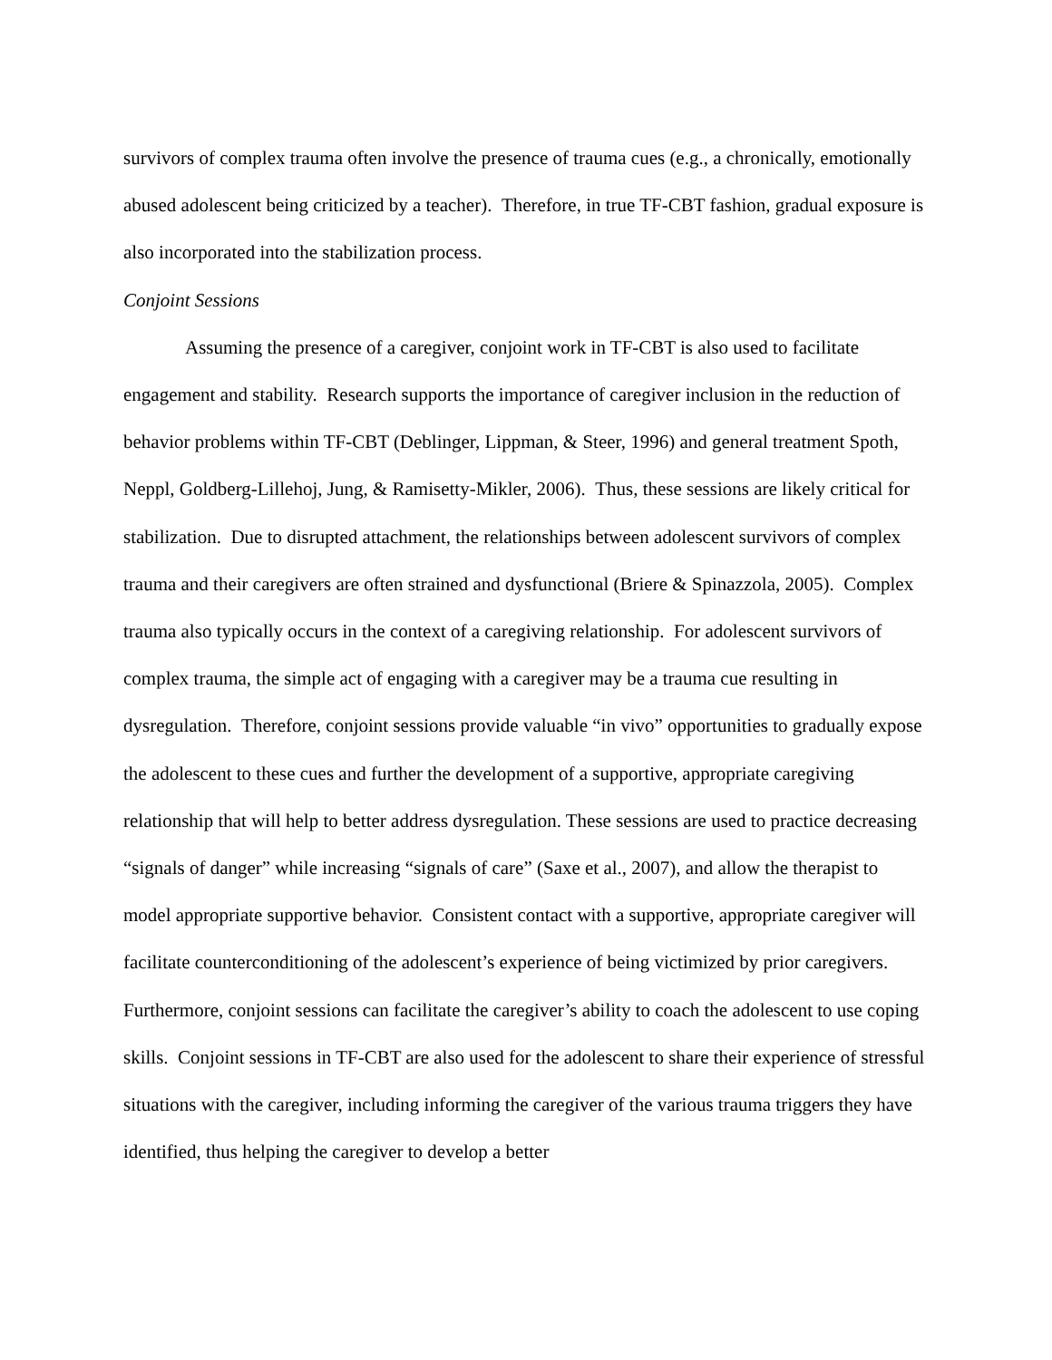survivors of complex trauma often involve the presence of trauma cues (e.g., a chronically, emotionally abused adolescent being criticized by a teacher). Therefore, in true TF-CBT fashion, gradual exposure is also incorporated into the stabilization process.
Conjoint Sessions
Assuming the presence of a caregiver, conjoint work in TF-CBT is also used to facilitate engagement and stability. Research supports the importance of caregiver inclusion in the reduction of behavior problems within TF-CBT (Deblinger, Lippman, & Steer, 1996) and general treatment Spoth, Neppl, Goldberg-Lillehoj, Jung, & Ramisetty-Mikler, 2006). Thus, these sessions are likely critical for stabilization. Due to disrupted attachment, the relationships between adolescent survivors of complex trauma and their caregivers are often strained and dysfunctional (Briere & Spinazzola, 2005). Complex trauma also typically occurs in the context of a caregiving relationship. For adolescent survivors of complex trauma, the simple act of engaging with a caregiver may be a trauma cue resulting in dysregulation. Therefore, conjoint sessions provide valuable “in vivo” opportunities to gradually expose the adolescent to these cues and further the development of a supportive, appropriate caregiving relationship that will help to better address dysregulation. These sessions are used to practice decreasing “signals of danger” while increasing “signals of care” (Saxe et al., 2007), and allow the therapist to model appropriate supportive behavior. Consistent contact with a supportive, appropriate caregiver will facilitate counterconditioning of the adolescent’s experience of being victimized by prior caregivers. Furthermore, conjoint sessions can facilitate the caregiver’s ability to coach the adolescent to use coping skills. Conjoint sessions in TF-CBT are also used for the adolescent to share their experience of stressful situations with the caregiver, including informing the caregiver of the various trauma triggers they have identified, thus helping the caregiver to develop a better